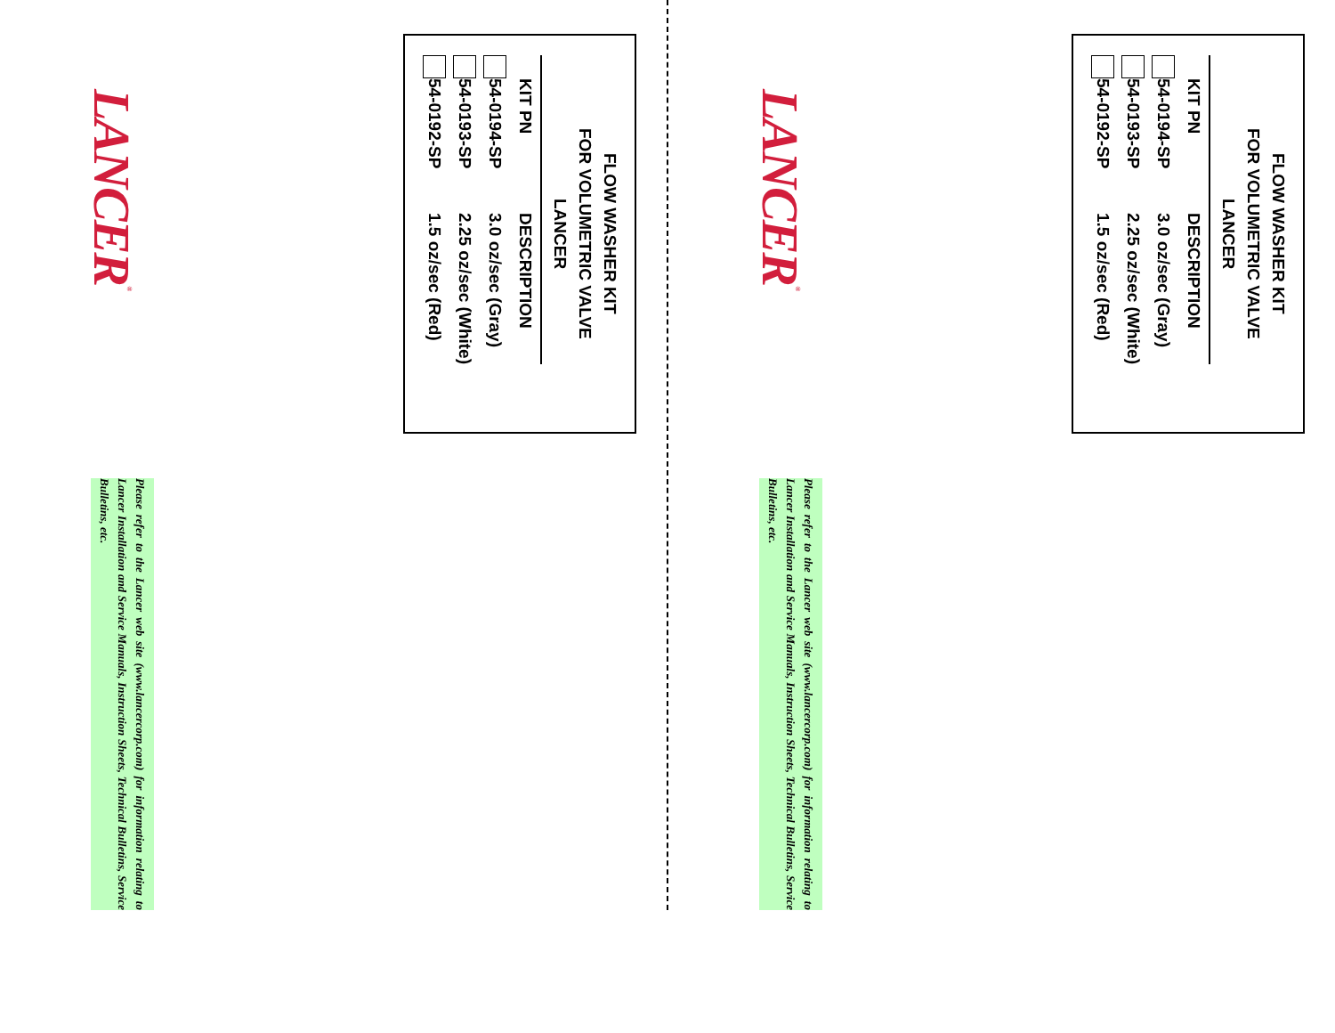FLOW WASHER KIT
FOR VOLUMETRIC VALVE
LANCER
| | KIT PN | DESCRIPTION |
| | 54-0194-SP | 3.0 oz/sec (Gray) |
| | 54-0193-SP | 2.25 oz/sec (White) |
| | 54-0192-SP | 1.5 oz/sec (Red) |
LANCER<sup>®</sup>
Please refer to the Lancer web site (www.lancercorp.com) for information relating to Lancer Installation and Service Manuals, Instruction Sheets, Technical Bulletins, Service Bulletins, etc.
FLOW WASHER KIT
FOR VOLUMETRIC VALVE
LANCER
| | KIT PN | DESCRIPTION |
| | 54-0194-SP | 3.0 oz/sec (Gray) |
| | 54-0193-SP | 2.25 oz/sec (White) |
| | 54-0192-SP | 1.5 oz/sec (Red) |
LANCER<sup>®</sup>
Please refer to the Lancer web site (www.lancercorp.com) for information relating to Lancer Installation and Service Manuals, Instruction Sheets, Technical Bulletins, Service Bulletins, etc.